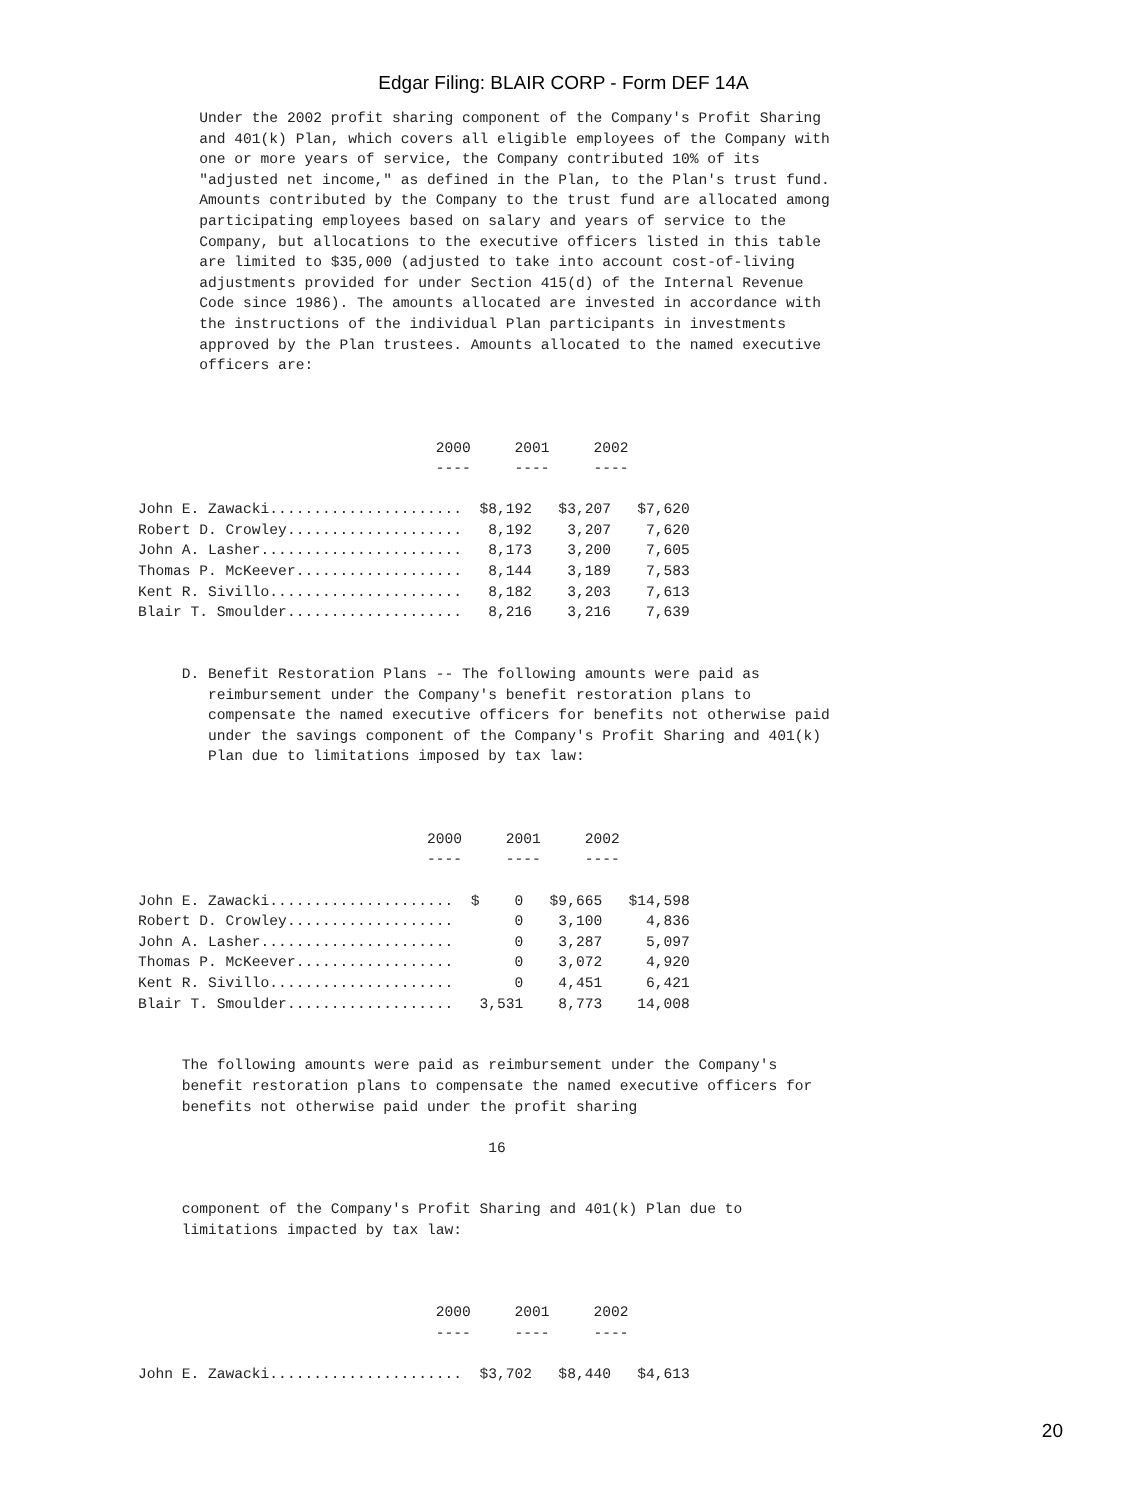Edgar Filing: BLAIR CORP - Form DEF 14A
       Under the 2002 profit sharing component of the Company's Profit Sharing
       and 401(k) Plan, which covers all eligible employees of the Company with
       one or more years of service, the Company contributed 10% of its
       "adjusted net income," as defined in the Plan, to the Plan's trust fund.
       Amounts contributed by the Company to the trust fund are allocated among
       participating employees based on salary and years of service to the
       Company, but allocations to the executive officers listed in this table
       are limited to $35,000 (adjusted to take into account cost-of-living
       adjustments provided for under Section 415(d) of the Internal Revenue
       Code since 1986). The amounts allocated are invested in accordance with
       the instructions of the individual Plan participants in investments
       approved by the Plan trustees. Amounts allocated to the named executive
       officers are:



                                  2000     2001     2002
                                  ----     ----     ----

John E. Zawacki......................  $8,192   $3,207   $7,620
Robert D. Crowley....................   8,192    3,207    7,620
John A. Lasher.......................   8,173    3,200    7,605
Thomas P. McKeever...................   8,144    3,189    7,583
Kent R. Sivillo......................   8,182    3,203    7,613
Blair T. Smoulder....................   8,216    3,216    7,639


     D. Benefit Restoration Plans -- The following amounts were paid as
        reimbursement under the Company's benefit restoration plans to
        compensate the named executive officers for benefits not otherwise paid
        under the savings component of the Company's Profit Sharing and 401(k)
        Plan due to limitations imposed by tax law:



                                 2000     2001     2002
                                 ----     ----     ----

John E. Zawacki.....................  $    0   $9,665   $14,598
Robert D. Crowley...................       0    3,100     4,836
John A. Lasher......................       0    3,287     5,097
Thomas P. McKeever..................       0    3,072     4,920
Kent R. Sivillo.....................       0    4,451     6,421
Blair T. Smoulder...................   3,531    8,773    14,008


     The following amounts were paid as reimbursement under the Company's
     benefit restoration plans to compensate the named executive officers for
     benefits not otherwise paid under the profit sharing

                                        16


     component of the Company's Profit Sharing and 401(k) Plan due to
     limitations impacted by tax law:



                                  2000     2001     2002
                                  ----     ----     ----

John E. Zawacki......................  $3,702   $8,440   $4,613
20